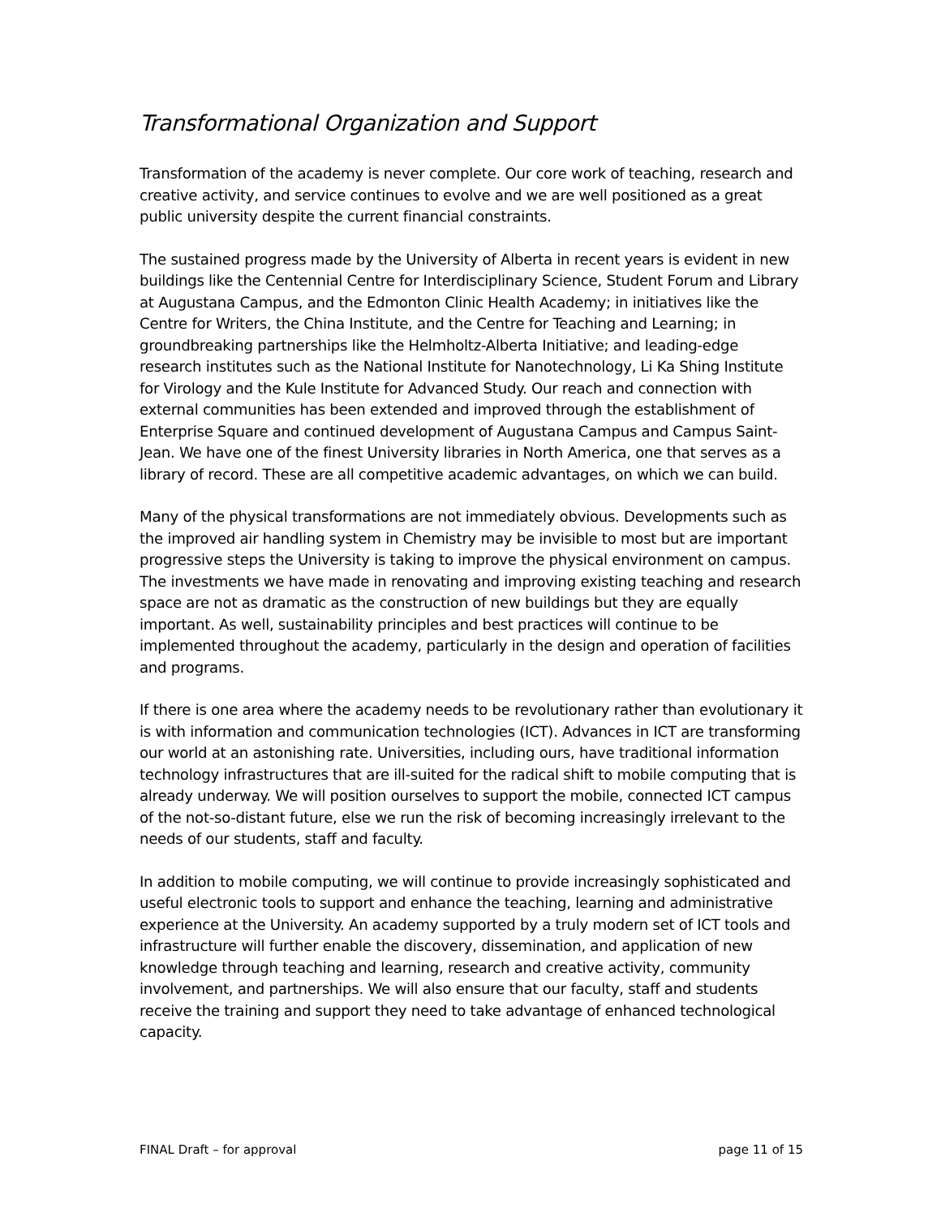Transformational Organization and Support
Transformation of the academy is never complete. Our core work of teaching, research and creative activity, and service continues to evolve and we are well positioned as a great public university despite the current financial constraints.
The sustained progress made by the University of Alberta in recent years is evident in new buildings like the Centennial Centre for Interdisciplinary Science, Student Forum and Library at Augustana Campus, and the Edmonton Clinic Health Academy; in initiatives like the Centre for Writers, the China Institute, and the Centre for Teaching and Learning; in groundbreaking partnerships like the Helmholtz-Alberta Initiative; and leading-edge research institutes such as the National Institute for Nanotechnology, Li Ka Shing Institute for Virology and the Kule Institute for Advanced Study. Our reach and connection with external communities has been extended and improved through the establishment of Enterprise Square and continued development of Augustana Campus and Campus Saint-Jean. We have one of the finest University libraries in North America, one that serves as a library of record. These are all competitive academic advantages, on which we can build.
Many of the physical transformations are not immediately obvious. Developments such as the improved air handling system in Chemistry may be invisible to most but are important progressive steps the University is taking to improve the physical environment on campus. The investments we have made in renovating and improving existing teaching and research space are not as dramatic as the construction of new buildings but they are equally important. As well, sustainability principles and best practices will continue to be implemented throughout the academy, particularly in the design and operation of facilities and programs.
If there is one area where the academy needs to be revolutionary rather than evolutionary it is with information and communication technologies (ICT). Advances in ICT are transforming our world at an astonishing rate. Universities, including ours, have traditional information technology infrastructures that are ill-suited for the radical shift to mobile computing that is already underway. We will position ourselves to support the mobile, connected ICT campus of the not-so-distant future, else we run the risk of becoming increasingly irrelevant to the needs of our students, staff and faculty.
In addition to mobile computing, we will continue to provide increasingly sophisticated and useful electronic tools to support and enhance the teaching, learning and administrative experience at the University. An academy supported by a truly modern set of ICT tools and infrastructure will further enable the discovery, dissemination, and application of new knowledge through teaching and learning, research and creative activity, community involvement, and partnerships. We will also ensure that our faculty, staff and students receive the training and support they need to take advantage of enhanced technological capacity.
FINAL Draft – for approval page 11 of 15